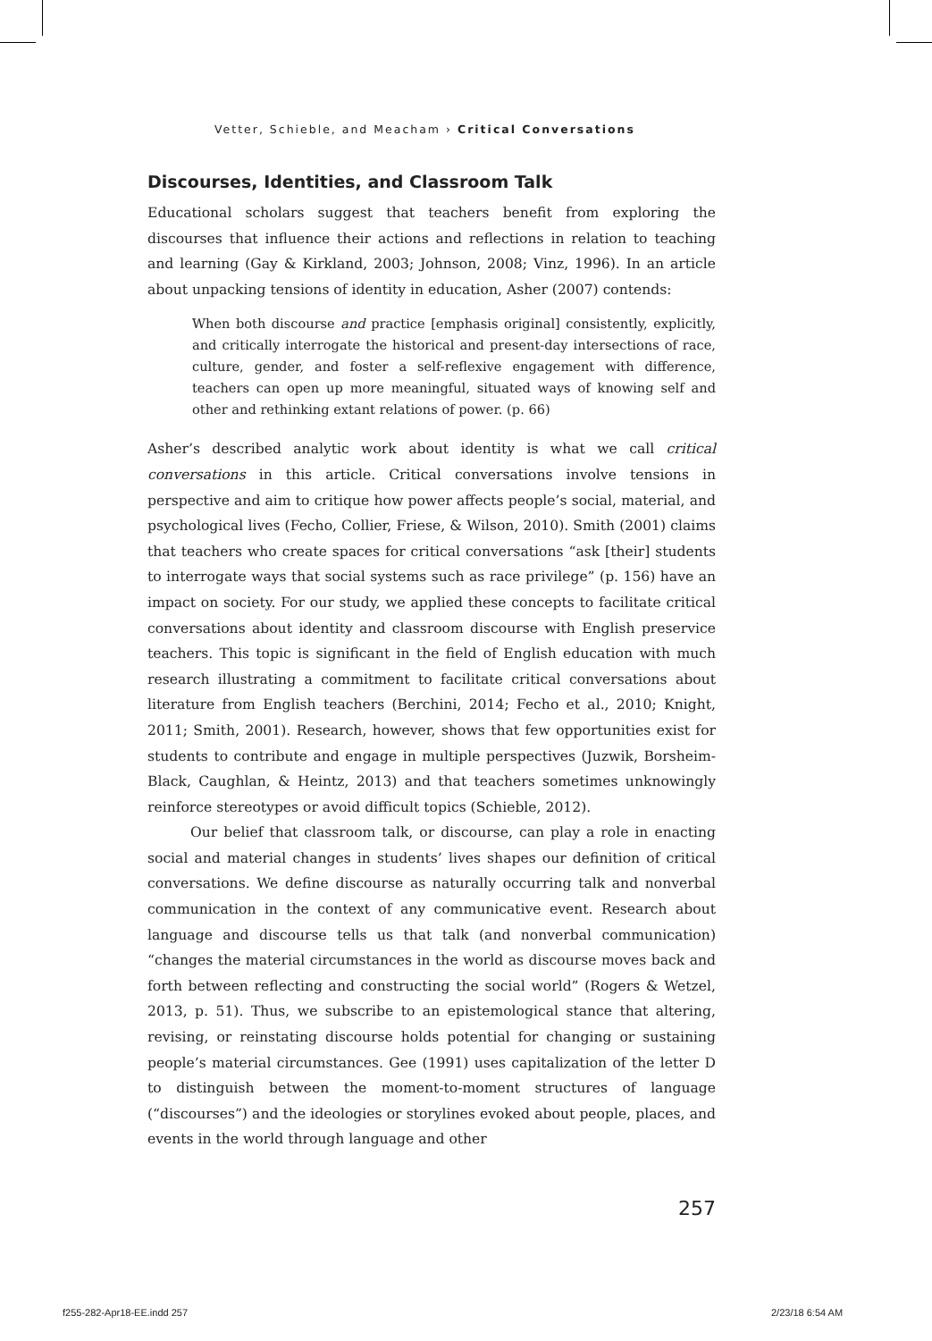Vetter, Schieble, and Meacham › Critical Conversations
Discourses, Identities, and Classroom Talk
Educational scholars suggest that teachers benefit from exploring the discourses that influence their actions and reflections in relation to teaching and learning (Gay & Kirkland, 2003; Johnson, 2008; Vinz, 1996). In an article about unpacking tensions of identity in education, Asher (2007) contends:
When both discourse and practice [emphasis original] consistently, explicitly, and critically interrogate the historical and present-day intersections of race, culture, gender, and foster a self-reflexive engagement with difference, teachers can open up more meaningful, situated ways of knowing self and other and rethinking extant relations of power. (p. 66)
Asher’s described analytic work about identity is what we call critical conversations in this article. Critical conversations involve tensions in perspective and aim to critique how power affects people’s social, material, and psychological lives (Fecho, Collier, Friese, & Wilson, 2010). Smith (2001) claims that teachers who create spaces for critical conversations “ask [their] students to interrogate ways that social systems such as race privilege” (p. 156) have an impact on society. For our study, we applied these concepts to facilitate critical conversations about identity and classroom discourse with English preservice teachers. This topic is significant in the field of English education with much research illustrating a commitment to facilitate critical conversations about literature from English teachers (Berchini, 2014; Fecho et al., 2010; Knight, 2011; Smith, 2001). Research, however, shows that few opportunities exist for students to contribute and engage in multiple perspectives (Juzwik, Borsheim-Black, Caughlan, & Heintz, 2013) and that teachers sometimes unknowingly reinforce stereotypes or avoid difficult topics (Schieble, 2012).
Our belief that classroom talk, or discourse, can play a role in enacting social and material changes in students’ lives shapes our definition of critical conversations. We define discourse as naturally occurring talk and nonverbal communication in the context of any communicative event. Research about language and discourse tells us that talk (and nonverbal communication) “changes the material circumstances in the world as discourse moves back and forth between reflecting and constructing the social world” (Rogers & Wetzel, 2013, p. 51). Thus, we subscribe to an epistemological stance that altering, revising, or reinstating discourse holds potential for changing or sustaining people’s material circumstances. Gee (1991) uses capitalization of the letter D to distinguish between the moment-to-moment structures of language (“discourses”) and the ideologies or storylines evoked about people, places, and events in the world through language and other
257
f255-282-Apr18-EE.indd 257 2/23/18 6:54 AM